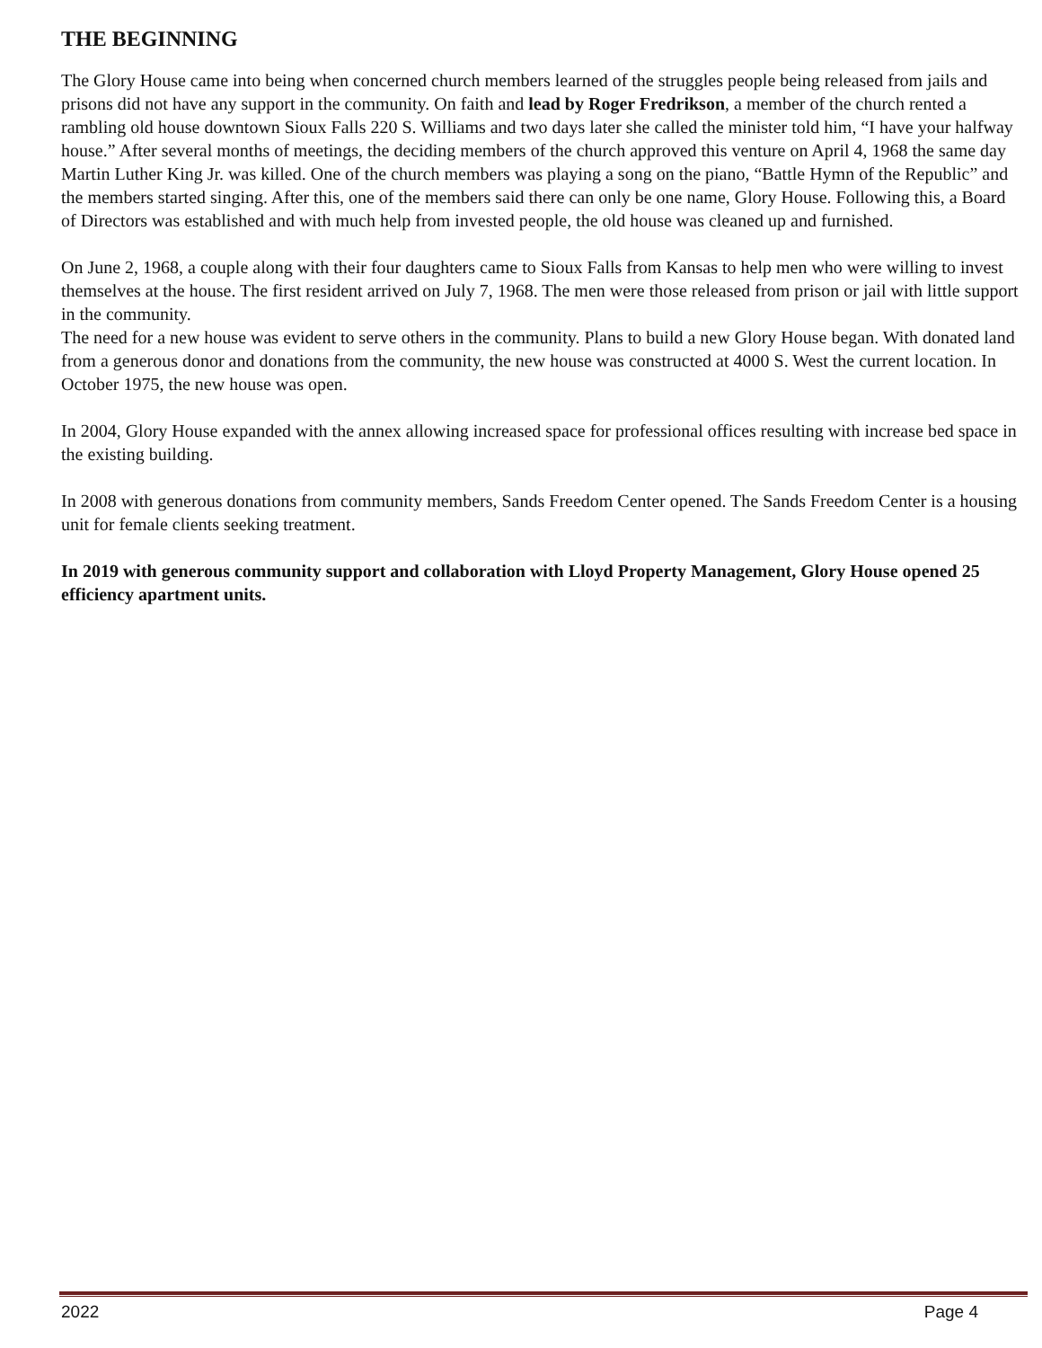THE BEGINNING
The Glory House came into being when concerned church members learned of the struggles people being released from jails and prisons did not have any support in the community. On faith and lead by Roger Fredrikson, a member of the church rented a rambling old house downtown Sioux Falls 220 S. Williams and two days later she called the minister told him, “I have your halfway house.” After several months of meetings, the deciding members of the church approved this venture on April 4, 1968 the same day Martin Luther King Jr. was killed. One of the church members was playing a song on the piano, “Battle Hymn of the Republic” and the members started singing. After this, one of the members said there can only be one name, Glory House. Following this, a Board of Directors was established and with much help from invested people, the old house was cleaned up and furnished.
On June 2, 1968, a couple along with their four daughters came to Sioux Falls from Kansas to help men who were willing to invest themselves at the house. The first resident arrived on July 7, 1968. The men were those released from prison or jail with little support in the community.
The need for a new house was evident to serve others in the community. Plans to build a new Glory House began. With donated land from a generous donor and donations from the community, the new house was constructed at 4000 S. West the current location. In October 1975, the new house was open.
In 2004, Glory House expanded with the annex allowing increased space for professional offices resulting with increase bed space in the existing building.
In 2008 with generous donations from community members, Sands Freedom Center opened. The Sands Freedom Center is a housing unit for female clients seeking treatment.
In 2019 with generous community support and collaboration with Lloyd Property Management, Glory House opened 25 efficiency apartment units.
2022 Page 4